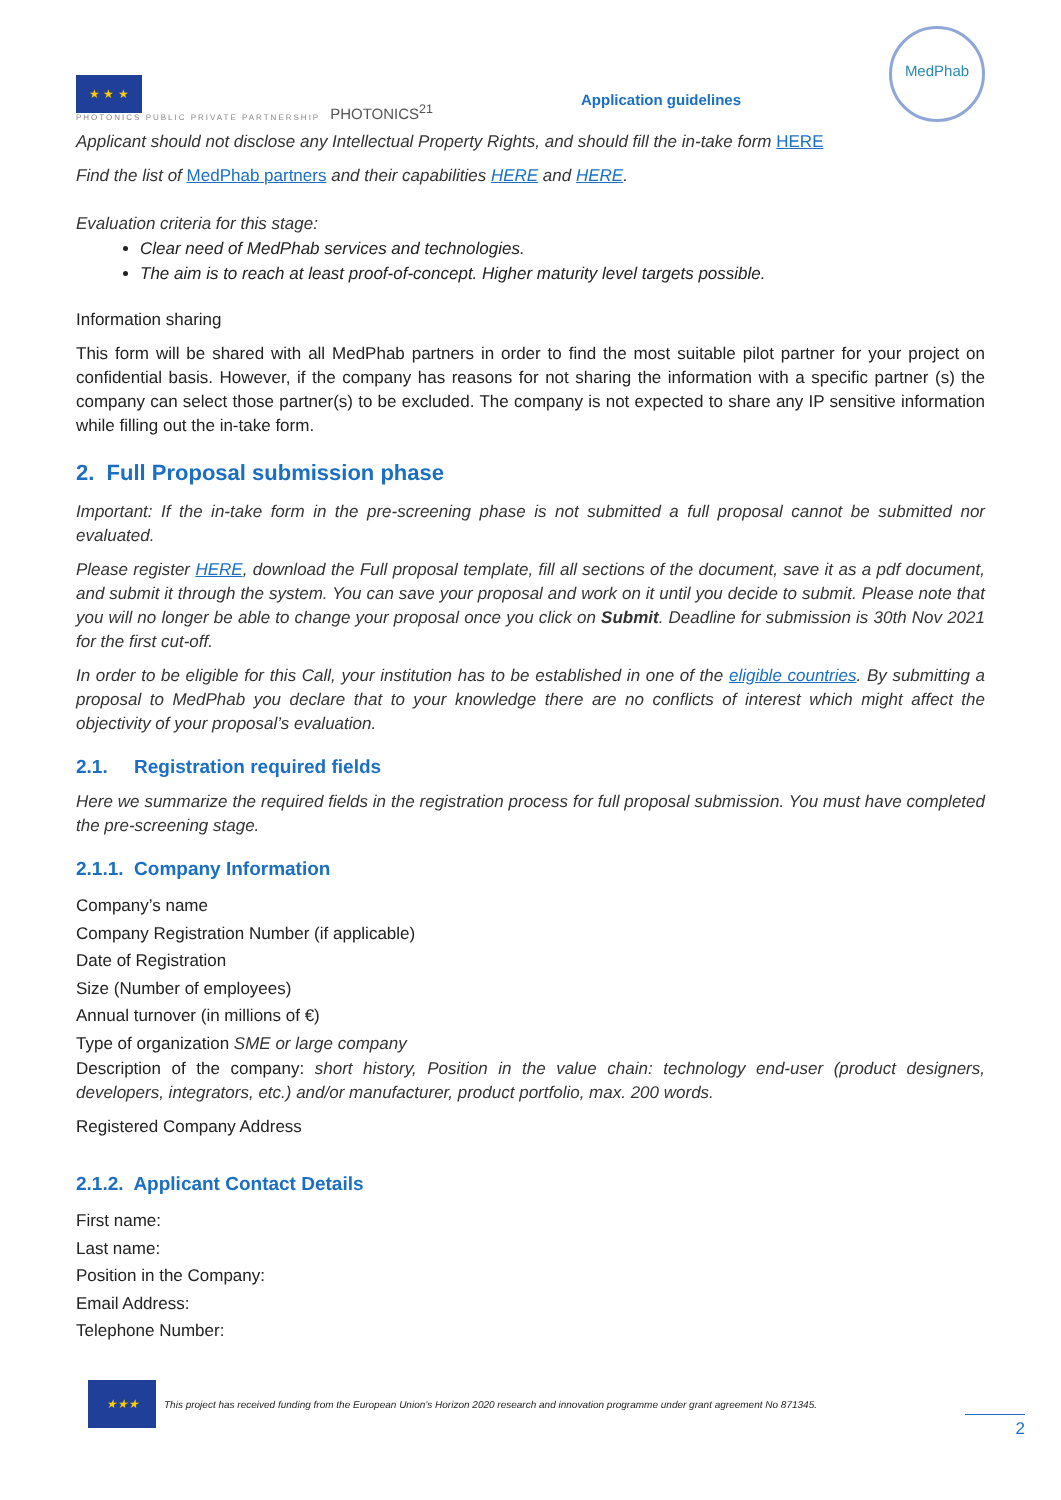★ ★ ★
PHOTONICS PUBLIC PRIVATE PARTNERSHIP
PHOTONICS<sup>21</sup>
Application guidelines
MedPhab
Applicant should not disclose any Intellectual Property Rights, and should fill the in-take form HERE
Find the list of MedPhab partners and their capabilities HERE and HERE.
Evaluation criteria for this stage:
Clear need of MedPhab services and technologies.
The aim is to reach at least proof-of-concept. Higher maturity level targets possible.
Information sharing
This form will be shared with all MedPhab partners in order to find the most suitable pilot partner for your project on confidential basis. However, if the company has reasons for not sharing the information with a specific partner (s) the company can select those partner(s) to be excluded. The company is not expected to share any IP sensitive information while filling out the in-take form.
2. Full Proposal submission phase
Important: If the in-take form in the pre-screening phase is not submitted a full proposal cannot be submitted nor evaluated.
Please register HERE, download the Full proposal template, fill all sections of the document, save it as a pdf document, and submit it through the system. You can save your proposal and work on it until you decide to submit. Please note that you will no longer be able to change your proposal once you click on Submit. Deadline for submission is 30th Nov 2021 for the first cut-off.
In order to be eligible for this Call, your institution has to be established in one of the eligible countries. By submitting a proposal to MedPhab you declare that to your knowledge there are no conflicts of interest which might affect the objectivity of your proposal’s evaluation.
2.1. Registration required fields
Here we summarize the required fields in the registration process for full proposal submission. You must have completed the pre-screening stage.
2.1.1. Company Information
Company’s name
Company Registration Number (if applicable)
Date of Registration
Size (Number of employees)
Annual turnover (in millions of €)
Type of organization SME or large company
Description of the company: short history, Position in the value chain: technology end-user (product designers, developers, integrators, etc.) and/or manufacturer, product portfolio, max. 200 words.
Registered Company Address
2.1.2. Applicant Contact Details
First name:
Last name:
Position in the Company:
Email Address:
Telephone Number:
★★★
This project has received funding from the European Union’s Horizon 2020 research and innovation programme under grant agreement No 871345.
2